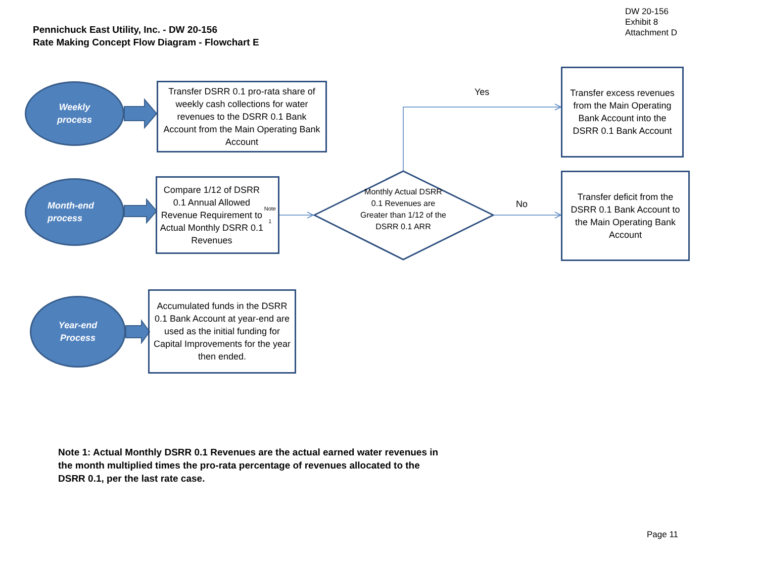DW 20-156
Exhibit 8
Attachment D
Pennichuck East Utility, Inc. - DW 20-156
Rate Making Concept Flow Diagram - Flowchart E
Weekly
process
Transfer DSRR 0.1 pro-rata share of weekly cash collections for water revenues to the DSRR 0.1 Bank Account from the Main Operating Bank Account
Month-end
process
Compare 1/12 of DSRR 0.1 Annual Allowed Revenue Requirement to Actual Monthly DSRR 0.1 Revenues <sup>Note 1</sup>
Monthly Actual DSRR 0.1 Revenues are Greater than 1/12 of the DSRR 0.1 ARR
Yes
No
Transfer excess revenues from the Main Operating Bank Account into the DSRR 0.1 Bank Account
Transfer deficit from the DSRR 0.1 Bank Account to the Main Operating Bank Account
Year-end
Process
Accumulated funds in the DSRR 0.1 Bank Account at year-end are used as the initial funding for Capital Improvements for the year then ended.
Note 1: Actual Monthly DSRR 0.1 Revenues are the actual earned water revenues in the month multiplied times the pro-rata percentage of revenues allocated to the DSRR 0.1, per the last rate case.
Page 11